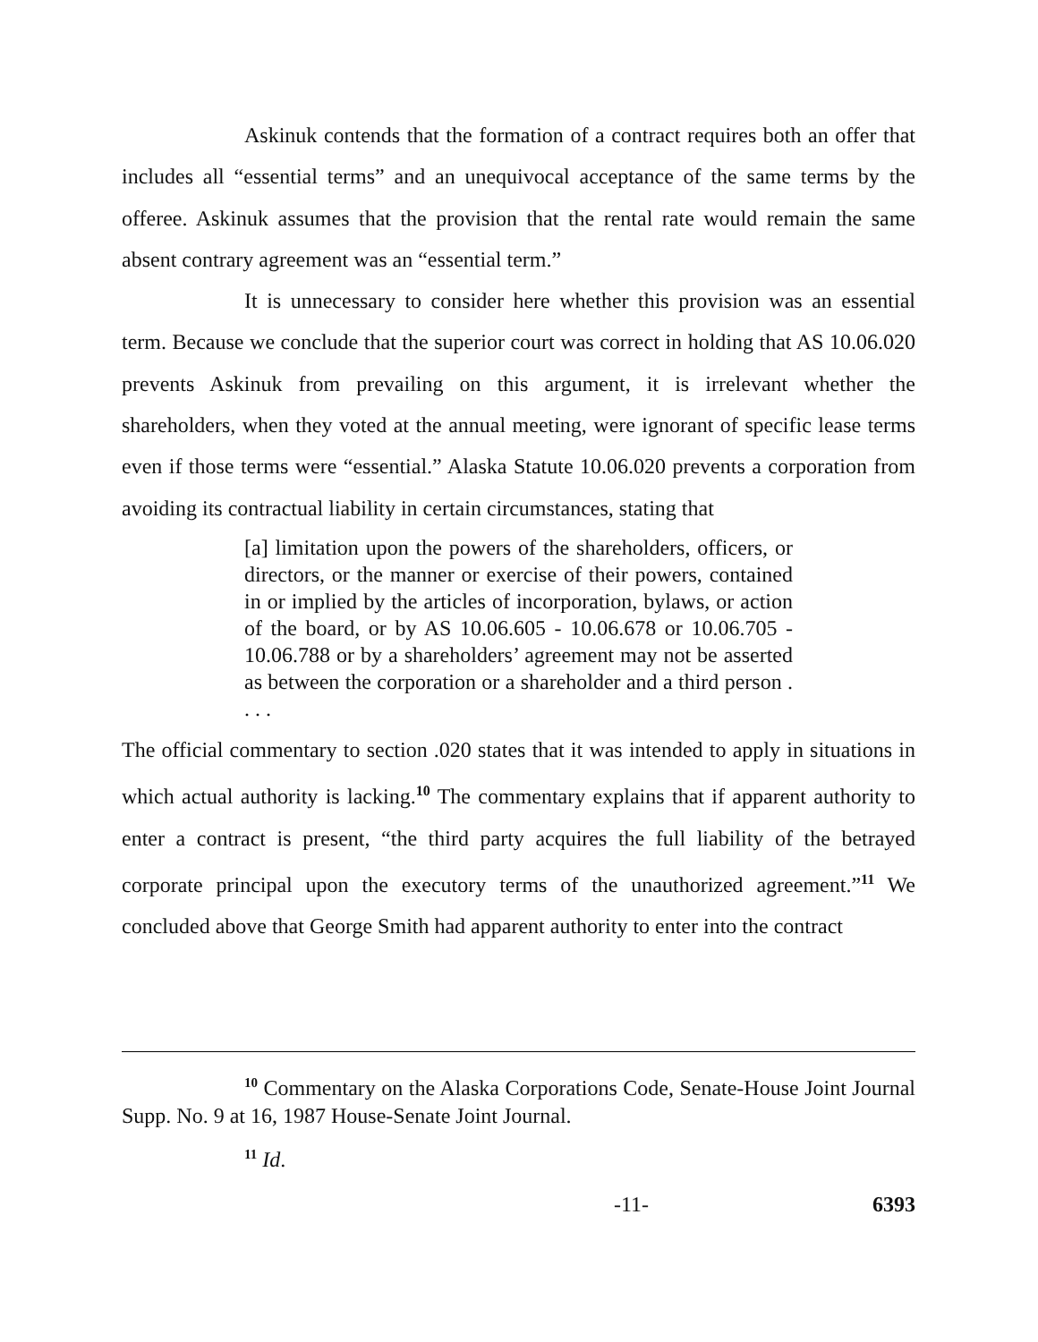Askinuk contends that the formation of a contract requires both an offer that includes all “essential terms” and an unequivocal acceptance of the same terms by the offeree. Askinuk assumes that the provision that the rental rate would remain the same absent contrary agreement was an “essential term.”
It is unnecessary to consider here whether this provision was an essential term. Because we conclude that the superior court was correct in holding that AS 10.06.020 prevents Askinuk from prevailing on this argument, it is irrelevant whether the shareholders, when they voted at the annual meeting, were ignorant of specific lease terms even if those terms were “essential.” Alaska Statute 10.06.020 prevents a corporation from avoiding its contractual liability in certain circumstances, stating that
[a] limitation upon the powers of the shareholders, officers, or directors, or the manner or exercise of their powers, contained in or implied by the articles of incorporation, bylaws, or action of the board, or by AS 10.06.605 - 10.06.678 or 10.06.705 - 10.06.788 or by a shareholders’ agreement may not be asserted as between the corporation or a shareholder and a third person . . . .
The official commentary to section .020 states that it was intended to apply in situations in which actual authority is lacking.<sup>10</sup> The commentary explains that if apparent authority to enter a contract is present, “the third party acquires the full liability of the betrayed corporate principal upon the executory terms of the unauthorized agreement.”<sup>11</sup> We concluded above that George Smith had apparent authority to enter into the contract
<sup>10</sup> Commentary on the Alaska Corporations Code, Senate-House Joint Journal Supp. No. 9 at 16, 1987 House-Senate Joint Journal.
<sup>11</sup> Id.
-11- 6393